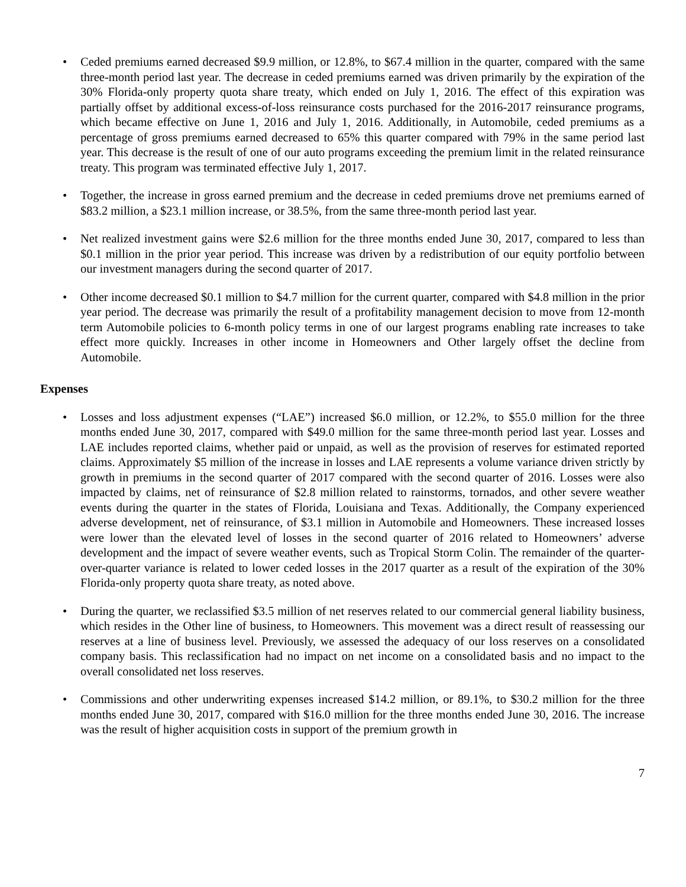• Ceded premiums earned decreased $9.9 million, or 12.8%, to $67.4 million in the quarter, compared with the same three-month period last year. The decrease in ceded premiums earned was driven primarily by the expiration of the 30% Florida-only property quota share treaty, which ended on July 1, 2016. The effect of this expiration was partially offset by additional excess-of-loss reinsurance costs purchased for the 2016-2017 reinsurance programs, which became effective on June 1, 2016 and July 1, 2016. Additionally, in Automobile, ceded premiums as a percentage of gross premiums earned decreased to 65% this quarter compared with 79% in the same period last year. This decrease is the result of one of our auto programs exceeding the premium limit in the related reinsurance treaty. This program was terminated effective July 1, 2017.
• Together, the increase in gross earned premium and the decrease in ceded premiums drove net premiums earned of $83.2 million, a $23.1 million increase, or 38.5%, from the same three-month period last year.
• Net realized investment gains were $2.6 million for the three months ended June 30, 2017, compared to less than $0.1 million in the prior year period. This increase was driven by a redistribution of our equity portfolio between our investment managers during the second quarter of 2017.
• Other income decreased $0.1 million to $4.7 million for the current quarter, compared with $4.8 million in the prior year period. The decrease was primarily the result of a profitability management decision to move from 12-month term Automobile policies to 6-month policy terms in one of our largest programs enabling rate increases to take effect more quickly. Increases in other income in Homeowners and Other largely offset the decline from Automobile.
Expenses
• Losses and loss adjustment expenses (“LAE”) increased $6.0 million, or 12.2%, to $55.0 million for the three months ended June 30, 2017, compared with $49.0 million for the same three-month period last year. Losses and LAE includes reported claims, whether paid or unpaid, as well as the provision of reserves for estimated reported claims. Approximately $5 million of the increase in losses and LAE represents a volume variance driven strictly by growth in premiums in the second quarter of 2017 compared with the second quarter of 2016. Losses were also impacted by claims, net of reinsurance of $2.8 million related to rainstorms, tornados, and other severe weather events during the quarter in the states of Florida, Louisiana and Texas. Additionally, the Company experienced adverse development, net of reinsurance, of $3.1 million in Automobile and Homeowners. These increased losses were lower than the elevated level of losses in the second quarter of 2016 related to Homeowners’ adverse development and the impact of severe weather events, such as Tropical Storm Colin. The remainder of the quarter-over-quarter variance is related to lower ceded losses in the 2017 quarter as a result of the expiration of the 30% Florida-only property quota share treaty, as noted above.
• During the quarter, we reclassified $3.5 million of net reserves related to our commercial general liability business, which resides in the Other line of business, to Homeowners. This movement was a direct result of reassessing our reserves at a line of business level. Previously, we assessed the adequacy of our loss reserves on a consolidated company basis. This reclassification had no impact on net income on a consolidated basis and no impact to the overall consolidated net loss reserves.
• Commissions and other underwriting expenses increased $14.2 million, or 89.1%, to $30.2 million for the three months ended June 30, 2017, compared with $16.0 million for the three months ended June 30, 2016. The increase was the result of higher acquisition costs in support of the premium growth in
7